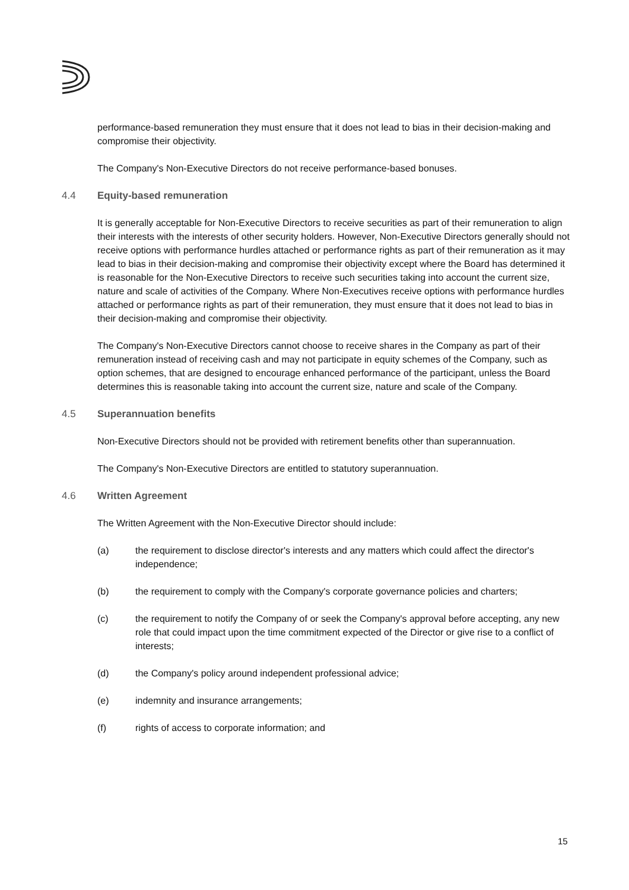performance-based remuneration they must ensure that it does not lead to bias in their decision-making and compromise their objectivity.
The Company's Non-Executive Directors do not receive performance-based bonuses.
4.4 Equity-based remuneration
It is generally acceptable for Non-Executive Directors to receive securities as part of their remuneration to align their interests with the interests of other security holders. However, Non-Executive Directors generally should not receive options with performance hurdles attached or performance rights as part of their remuneration as it may lead to bias in their decision-making and compromise their objectivity except where the Board has determined it is reasonable for the Non-Executive Directors to receive such securities taking into account the current size, nature and scale of activities of the Company. Where Non-Executives receive options with performance hurdles attached or performance rights as part of their remuneration, they must ensure that it does not lead to bias in their decision-making and compromise their objectivity.
The Company's Non-Executive Directors cannot choose to receive shares in the Company as part of their remuneration instead of receiving cash and may not participate in equity schemes of the Company, such as option schemes, that are designed to encourage enhanced performance of the participant, unless the Board determines this is reasonable taking into account the current size, nature and scale of the Company.
4.5 Superannuation benefits
Non-Executive Directors should not be provided with retirement benefits other than superannuation.
The Company's Non-Executive Directors are entitled to statutory superannuation.
4.6 Written Agreement
The Written Agreement with the Non-Executive Director should include:
(a) the requirement to disclose director's interests and any matters which could affect the director's independence;
(b) the requirement to comply with the Company's corporate governance policies and charters;
(c) the requirement to notify the Company of or seek the Company's approval before accepting, any new role that could impact upon the time commitment expected of the Director or give rise to a conflict of interests;
(d) the Company's policy around independent professional advice;
(e) indemnity and insurance arrangements;
(f) rights of access to corporate information; and
15